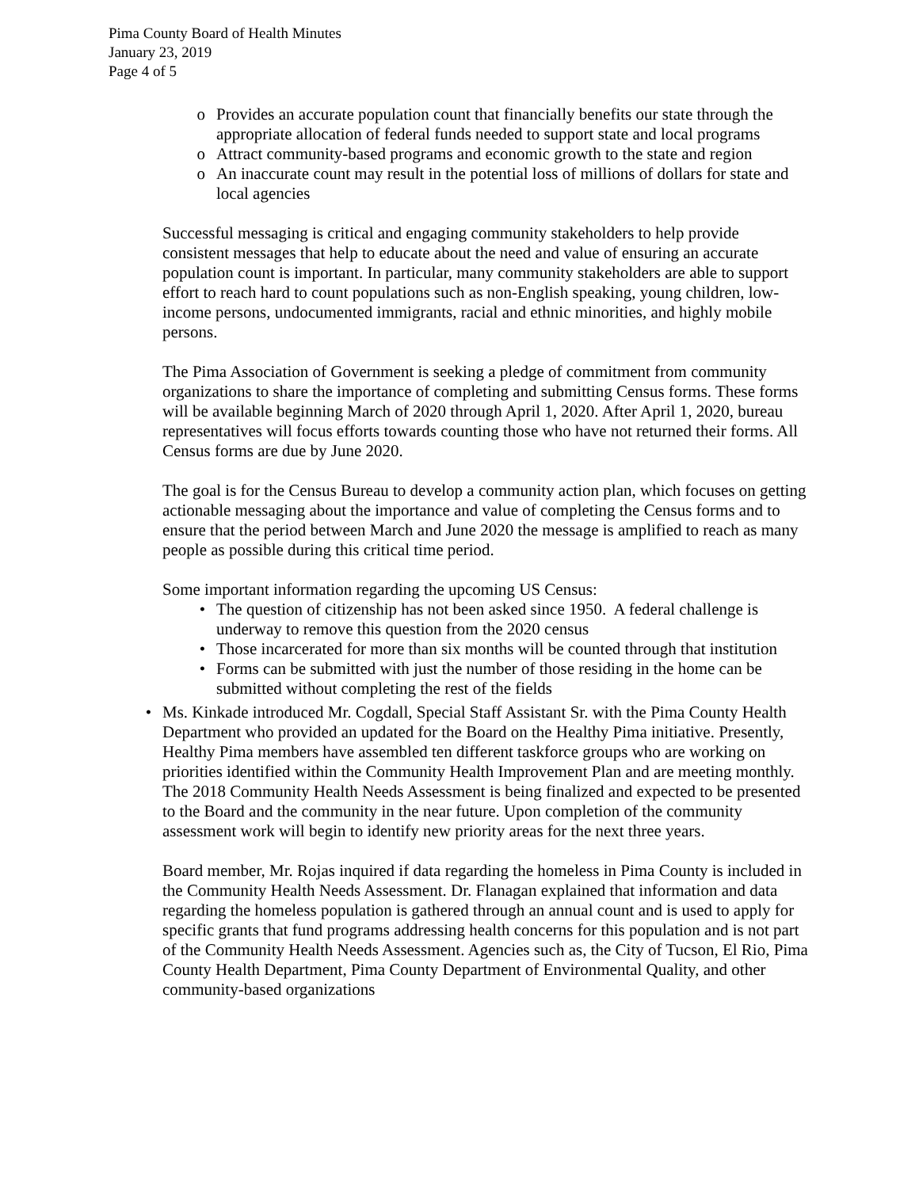Pima County Board of Health Minutes
January 23, 2019
Page 4 of 5
o Provides an accurate population count that financially benefits our state through the appropriate allocation of federal funds needed to support state and local programs
o Attract community-based programs and economic growth to the state and region
o An inaccurate count may result in the potential loss of millions of dollars for state and local agencies
Successful messaging is critical and engaging community stakeholders to help provide consistent messages that help to educate about the need and value of ensuring an accurate population count is important. In particular, many community stakeholders are able to support effort to reach hard to count populations such as non-English speaking, young children, low-income persons, undocumented immigrants, racial and ethnic minorities, and highly mobile persons.
The Pima Association of Government is seeking a pledge of commitment from community organizations to share the importance of completing and submitting Census forms. These forms will be available beginning March of 2020 through April 1, 2020. After April 1, 2020, bureau representatives will focus efforts towards counting those who have not returned their forms. All Census forms are due by June 2020.
The goal is for the Census Bureau to develop a community action plan, which focuses on getting actionable messaging about the importance and value of completing the Census forms and to ensure that the period between March and June 2020 the message is amplified to reach as many people as possible during this critical time period.
Some important information regarding the upcoming US Census:
• The question of citizenship has not been asked since 1950. A federal challenge is underway to remove this question from the 2020 census
• Those incarcerated for more than six months will be counted through that institution
• Forms can be submitted with just the number of those residing in the home can be submitted without completing the rest of the fields
• Ms. Kinkade introduced Mr. Cogdall, Special Staff Assistant Sr. with the Pima County Health Department who provided an updated for the Board on the Healthy Pima initiative. Presently, Healthy Pima members have assembled ten different taskforce groups who are working on priorities identified within the Community Health Improvement Plan and are meeting monthly. The 2018 Community Health Needs Assessment is being finalized and expected to be presented to the Board and the community in the near future. Upon completion of the community assessment work will begin to identify new priority areas for the next three years.
Board member, Mr. Rojas inquired if data regarding the homeless in Pima County is included in the Community Health Needs Assessment. Dr. Flanagan explained that information and data regarding the homeless population is gathered through an annual count and is used to apply for specific grants that fund programs addressing health concerns for this population and is not part of the Community Health Needs Assessment. Agencies such as, the City of Tucson, El Rio, Pima County Health Department, Pima County Department of Environmental Quality, and other community-based organizations